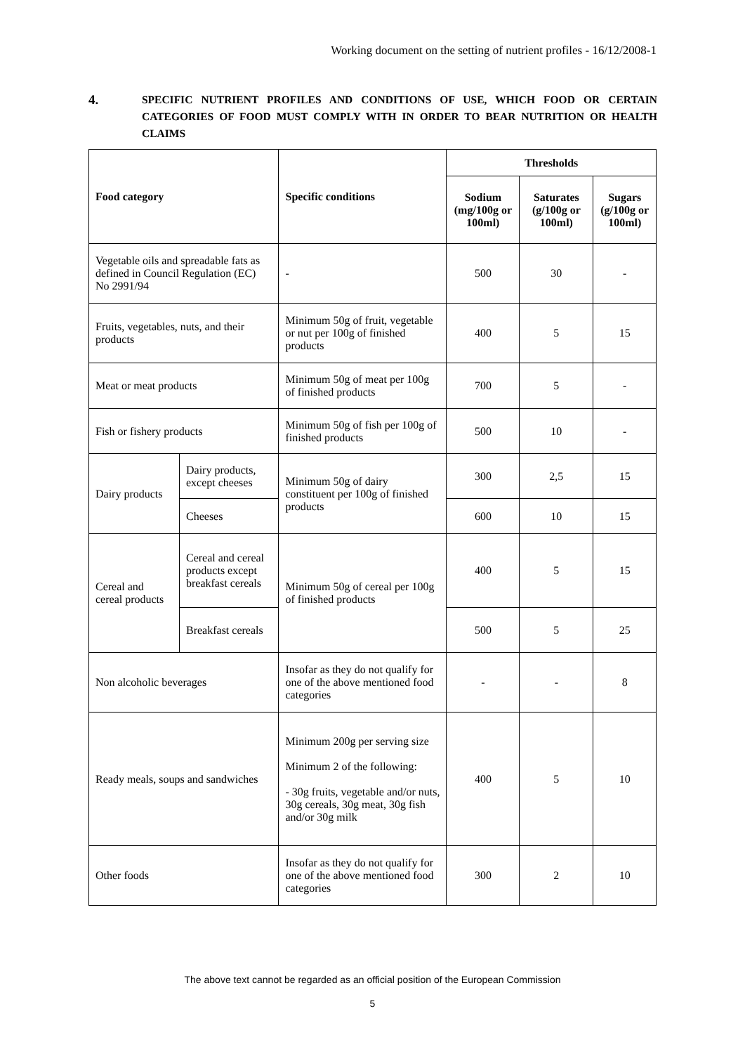Working document on the setting of nutrient profiles - 16/12/2008-1
4.
SPECIFIC NUTRIENT PROFILES AND CONDITIONS OF USE, WHICH FOOD OR CERTAIN CATEGORIES OF FOOD MUST COMPLY WITH IN ORDER TO BEAR NUTRITION OR HEALTH CLAIMS
| Food category | | Specific conditions | Thresholds | | |
| --- | --- | --- | --- | --- | --- |
| | | | Sodium (mg/100g or 100ml) | Saturates (g/100g or 100ml) | Sugars (g/100g or 100ml) |
| Vegetable oils and spreadable fats as defined in Council Regulation (EC) No 2991/94 | | - | 500 | 30 | - |
| Fruits, vegetables, nuts, and their products | | Minimum 50g of fruit, vegetable or nut per 100g of finished products | 400 | 5 | 15 |
| Meat or meat products | | Minimum 50g of meat per 100g of finished products | 700 | 5 | - |
| Fish or fishery products | | Minimum 50g of fish per 100g of finished products | 500 | 10 | - |
| Dairy products | Dairy products, except cheeses | Minimum 50g of dairy constituent per 100g of finished products | 300 | 2,5 | 15 |
| | Cheeses | | 600 | 10 | 15 |
| Cereal and cereal products | Cereal and cereal products except breakfast cereals | Minimum 50g of cereal per 100g of finished products | 400 | 5 | 15 |
| | Breakfast cereals | | 500 | 5 | 25 |
| Non alcoholic beverages | | Insofar as they do not qualify for one of the above mentioned food categories | - | - | 8 |
| Ready meals, soups and sandwiches | | Minimum 200g per serving size Minimum 2 of the following: - 30g fruits, vegetable and/or nuts, 30g cereals, 30g meat, 30g fish and/or 30g milk | 400 | 5 | 10 |
| Other foods | | Insofar as they do not qualify for one of the above mentioned food categories | 300 | 2 | 10 |
The above text cannot be regarded as an official position of the European Commission
5